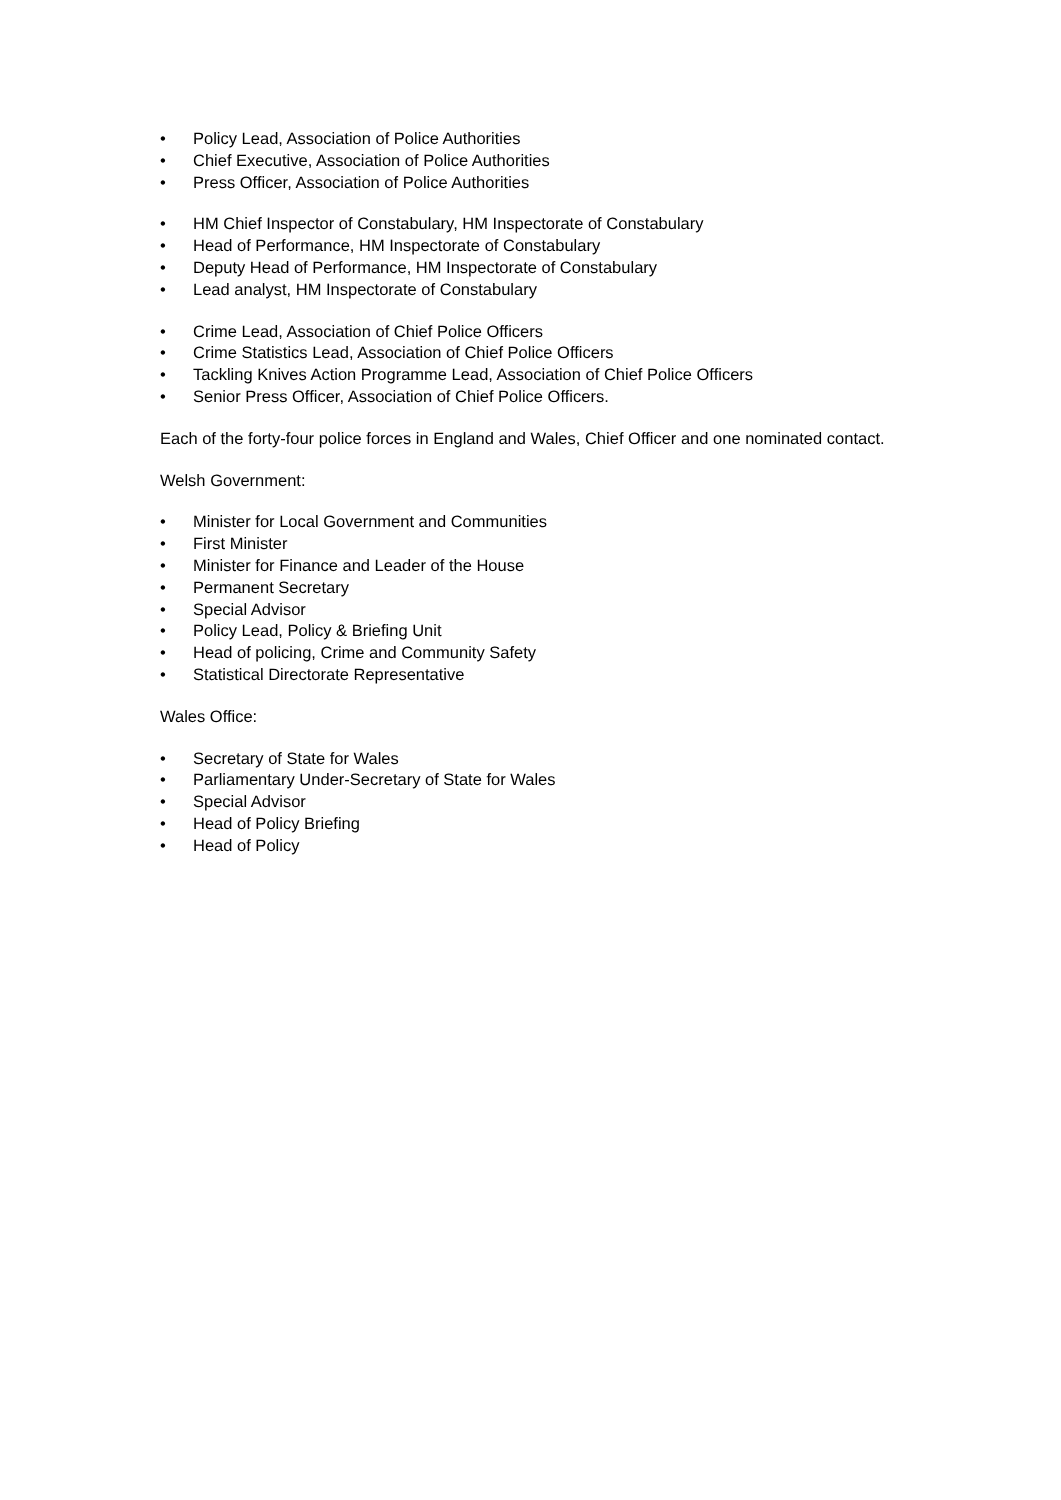• Policy Lead, Association of Police Authorities
• Chief Executive, Association of Police Authorities
• Press Officer, Association of Police Authorities
• HM Chief Inspector of Constabulary, HM Inspectorate of Constabulary
• Head of Performance, HM Inspectorate of Constabulary
• Deputy Head of Performance, HM Inspectorate of Constabulary
• Lead analyst, HM Inspectorate of Constabulary
• Crime Lead, Association of Chief Police Officers
• Crime Statistics Lead, Association of Chief Police Officers
• Tackling Knives Action Programme Lead, Association of Chief Police Officers
• Senior Press Officer, Association of Chief Police Officers.
Each of the forty-four police forces in England and Wales, Chief Officer and one nominated contact.
Welsh Government:
• Minister for Local Government and Communities
• First Minister
• Minister for Finance and Leader of the House
• Permanent Secretary
• Special Advisor
• Policy Lead, Policy & Briefing Unit
• Head of policing, Crime and Community Safety
• Statistical Directorate Representative
Wales Office:
• Secretary of State for Wales
• Parliamentary Under-Secretary of State for Wales
• Special Advisor
• Head of Policy Briefing
• Head of Policy